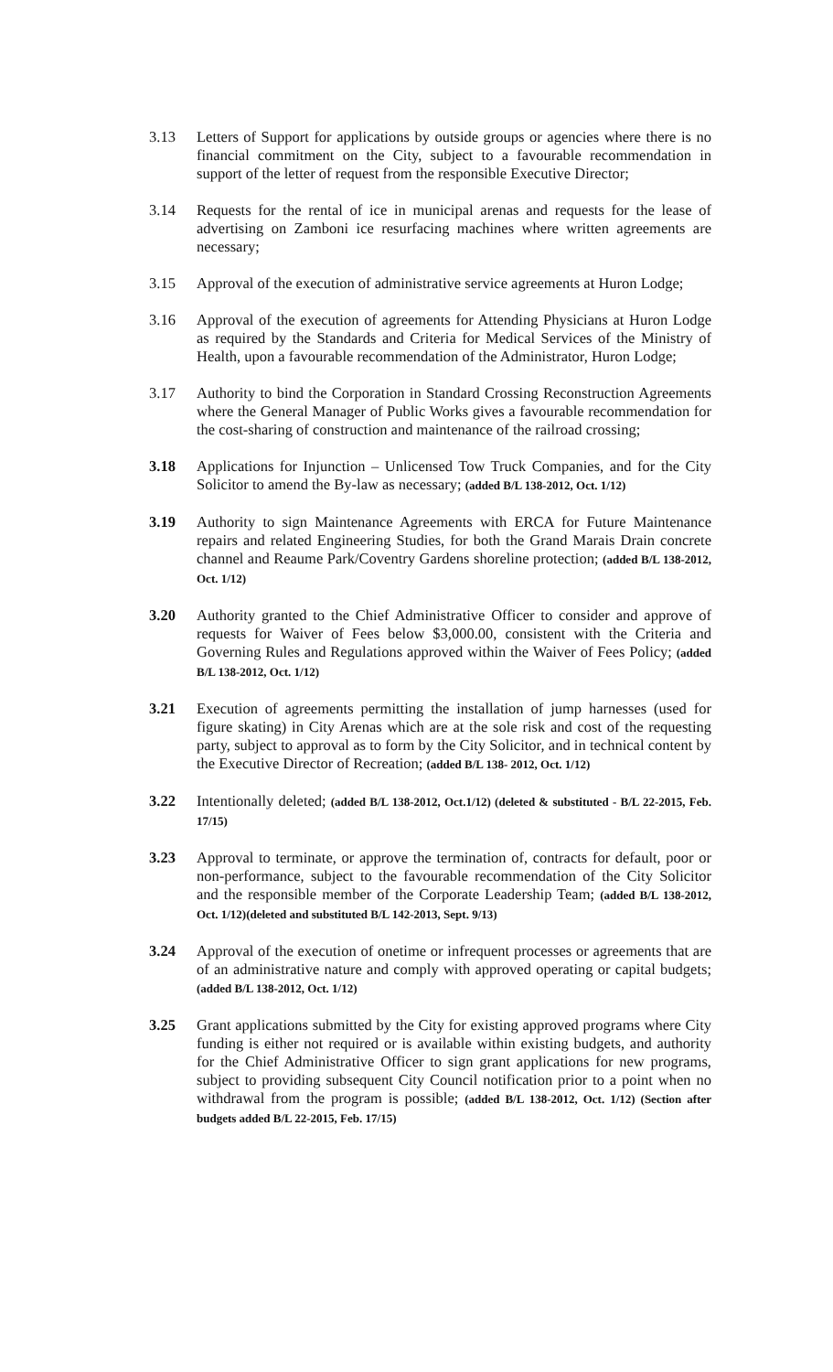3.13 Letters of Support for applications by outside groups or agencies where there is no financial commitment on the City, subject to a favourable recommendation in support of the letter of request from the responsible Executive Director;
3.14 Requests for the rental of ice in municipal arenas and requests for the lease of advertising on Zamboni ice resurfacing machines where written agreements are necessary;
3.15 Approval of the execution of administrative service agreements at Huron Lodge;
3.16 Approval of the execution of agreements for Attending Physicians at Huron Lodge as required by the Standards and Criteria for Medical Services of the Ministry of Health, upon a favourable recommendation of the Administrator, Huron Lodge;
3.17 Authority to bind the Corporation in Standard Crossing Reconstruction Agreements where the General Manager of Public Works gives a favourable recommendation for the cost-sharing of construction and maintenance of the railroad crossing;
3.18 Applications for Injunction – Unlicensed Tow Truck Companies, and for the City Solicitor to amend the By-law as necessary; (added B/L 138-2012, Oct. 1/12)
3.19 Authority to sign Maintenance Agreements with ERCA for Future Maintenance repairs and related Engineering Studies, for both the Grand Marais Drain concrete channel and Reaume Park/Coventry Gardens shoreline protection; (added B/L 138-2012, Oct. 1/12)
3.20 Authority granted to the Chief Administrative Officer to consider and approve of requests for Waiver of Fees below $3,000.00, consistent with the Criteria and Governing Rules and Regulations approved within the Waiver of Fees Policy; (added B/L 138-2012, Oct. 1/12)
3.21 Execution of agreements permitting the installation of jump harnesses (used for figure skating) in City Arenas which are at the sole risk and cost of the requesting party, subject to approval as to form by the City Solicitor, and in technical content by the Executive Director of Recreation; (added B/L 138- 2012, Oct. 1/12)
3.22 Intentionally deleted; (added B/L 138-2012, Oct.1/12) (deleted & substituted - B/L 22-2015, Feb. 17/15)
3.23 Approval to terminate, or approve the termination of, contracts for default, poor or non-performance, subject to the favourable recommendation of the City Solicitor and the responsible member of the Corporate Leadership Team; (added B/L 138-2012, Oct. 1/12)(deleted and substituted B/L 142-2013, Sept. 9/13)
3.24 Approval of the execution of onetime or infrequent processes or agreements that are of an administrative nature and comply with approved operating or capital budgets; (added B/L 138-2012, Oct. 1/12)
3.25 Grant applications submitted by the City for existing approved programs where City funding is either not required or is available within existing budgets, and authority for the Chief Administrative Officer to sign grant applications for new programs, subject to providing subsequent City Council notification prior to a point when no withdrawal from the program is possible; (added B/L 138-2012, Oct. 1/12) (Section after budgets added B/L 22-2015, Feb. 17/15)